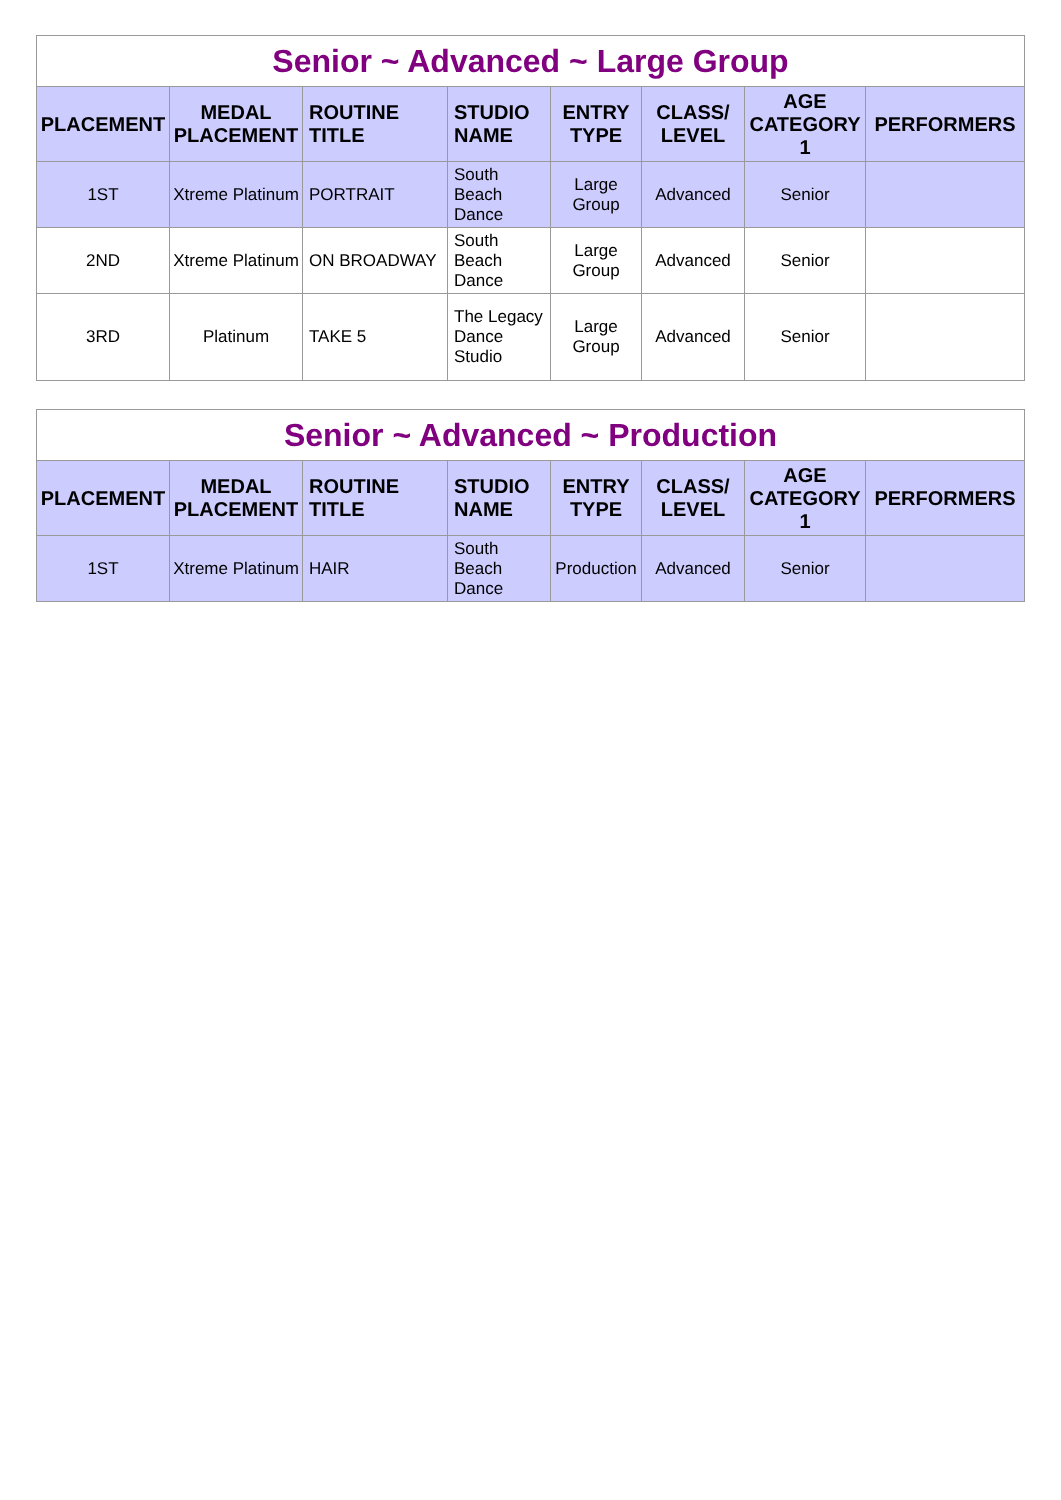| Senior ~ Advanced ~ Large Group | | | | | | | |
| PLACEMENT | MEDAL PLACEMENT | ROUTINE TITLE | STUDIO NAME | ENTRY TYPE | CLASS/ LEVEL | AGE CATEGORY 1 | PERFORMERS |
| 1ST | Xtreme Platinum | PORTRAIT | South Beach Dance | Large Group | Advanced | Senior | |
| 2ND | Xtreme Platinum | ON BROADWAY | South Beach Dance | Large Group | Advanced | Senior | |
| 3RD | Platinum | TAKE 5 | The Legacy Dance Studio | Large Group | Advanced | Senior | |
| Senior ~ Advanced ~ Production | | | | | | | |
| PLACEMENT | MEDAL PLACEMENT | ROUTINE TITLE | STUDIO NAME | ENTRY TYPE | CLASS/ LEVEL | AGE CATEGORY 1 | PERFORMERS |
| 1ST | Xtreme Platinum | HAIR | South Beach Dance | Production | Advanced | Senior | |